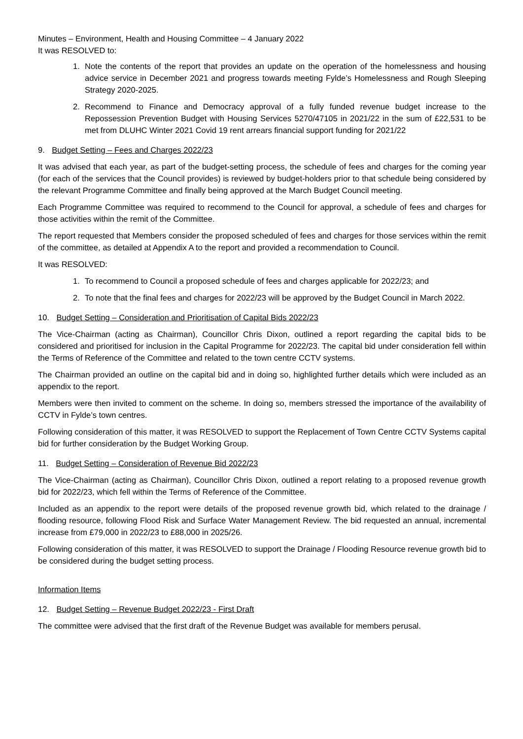Minutes – Environment, Health and Housing Committee – 4 January 2022
It was RESOLVED to:
1. Note the contents of the report that provides an update on the operation of the homelessness and housing advice service in December 2021 and progress towards meeting Fylde’s Homelessness and Rough Sleeping Strategy 2020-2025.
2. Recommend to Finance and Democracy approval of a fully funded revenue budget increase to the Repossession Prevention Budget with Housing Services 5270/47105 in 2021/22 in the sum of £22,531 to be met from DLUHC Winter 2021 Covid 19 rent arrears financial support funding for 2021/22
9. Budget Setting – Fees and Charges 2022/23
It was advised that each year, as part of the budget-setting process, the schedule of fees and charges for the coming year (for each of the services that the Council provides) is reviewed by budget-holders prior to that schedule being considered by the relevant Programme Committee and finally being approved at the March Budget Council meeting.
Each Programme Committee was required to recommend to the Council for approval, a schedule of fees and charges for those activities within the remit of the Committee.
The report requested that Members consider the proposed scheduled of fees and charges for those services within the remit of the committee, as detailed at Appendix A to the report and provided a recommendation to Council.
It was RESOLVED:
1. To recommend to Council a proposed schedule of fees and charges applicable for 2022/23; and
2. To note that the final fees and charges for 2022/23 will be approved by the Budget Council in March 2022.
10. Budget Setting – Consideration and Prioritisation of Capital Bids 2022/23
The Vice-Chairman (acting as Chairman), Councillor Chris Dixon, outlined a report regarding the capital bids to be considered and prioritised for inclusion in the Capital Programme for 2022/23. The capital bid under consideration fell within the Terms of Reference of the Committee and related to the town centre CCTV systems.
The Chairman provided an outline on the capital bid and in doing so, highlighted further details which were included as an appendix to the report.
Members were then invited to comment on the scheme. In doing so, members stressed the importance of the availability of CCTV in Fylde’s town centres.
Following consideration of this matter, it was RESOLVED to support the Replacement of Town Centre CCTV Systems capital bid for further consideration by the Budget Working Group.
11. Budget Setting – Consideration of Revenue Bid 2022/23
The Vice-Chairman (acting as Chairman), Councillor Chris Dixon, outlined a report relating to a proposed revenue growth bid for 2022/23, which fell within the Terms of Reference of the Committee.
Included as an appendix to the report were details of the proposed revenue growth bid, which related to the drainage / flooding resource, following Flood Risk and Surface Water Management Review. The bid requested an annual, incremental increase from £79,000 in 2022/23 to £88,000 in 2025/26.
Following consideration of this matter, it was RESOLVED to support the Drainage / Flooding Resource revenue growth bid to be considered during the budget setting process.
Information Items
12. Budget Setting – Revenue Budget 2022/23 - First Draft
The committee were advised that the first draft of the Revenue Budget was available for members perusal.